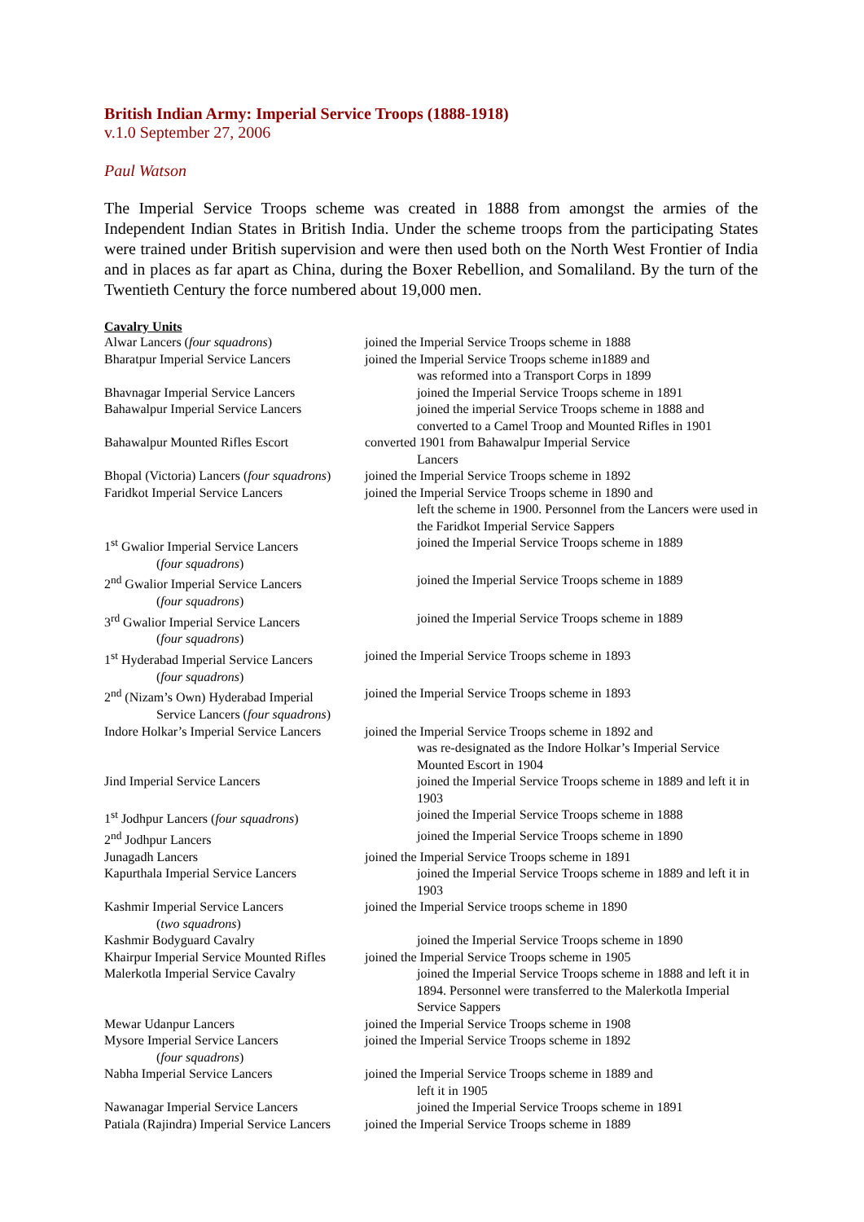British Indian Army: Imperial Service Troops (1888-1918)
v.1.0 September 27, 2006
Paul Watson
The Imperial Service Troops scheme was created in 1888 from amongst the armies of the Independent Indian States in British India. Under the scheme troops from the participating States were trained under British supervision and were then used both on the North West Frontier of India and in places as far apart as China, during the Boxer Rebellion, and Somaliland. By the turn of the Twentieth Century the force numbered about 19,000 men.
Cavalry Units
| Alwar Lancers ( four squadrons ) | joined the Imperial Service Troops scheme in 1888 |
| Bharatpur Imperial Service Lancers | joined the Imperial Service Troops scheme in1889 and was reformed into a Transport Corps in 1899 |
| Bhavnagar Imperial Service Lancers | joined the Imperial Service Troops scheme in 1891 |
| Bahawalpur Imperial Service Lancers | joined the imperial Service Troops scheme in 1888 and converted to a Camel Troop and Mounted Rifles in 1901 |
| Bahawalpur Mounted Rifles Escort | converted 1901 from Bahawalpur Imperial Service Lancers |
| Bhopal (Victoria) Lancers ( four squadrons ) | joined the Imperial Service Troops scheme in 1892 |
| Faridkot Imperial Service Lancers | joined the Imperial Service Troops scheme in 1890 and left the scheme in 1900. Personnel from the Lancers were used in the Faridkot Imperial Service Sappers |
| 1<sup>st</sup> Gwalior Imperial Service Lancers ( four squadrons ) | joined the Imperial Service Troops scheme in 1889 |
| 2<sup>nd</sup> Gwalior Imperial Service Lancers ( four squadrons ) | joined the Imperial Service Troops scheme in 1889 |
| 3<sup>rd</sup> Gwalior Imperial Service Lancers ( four squadrons ) | joined the Imperial Service Troops scheme in 1889 |
| 1<sup>st</sup> Hyderabad Imperial Service Lancers ( four squadrons ) | joined the Imperial Service Troops scheme in 1893 |
| 2<sup>nd</sup> (Nizam’s Own) Hyderabad Imperial Service Lancers ( four squadrons ) | joined the Imperial Service Troops scheme in 1893 |
| Indore Holkar’s Imperial Service Lancers | joined the Imperial Service Troops scheme in 1892 and was re-designated as the Indore Holkar’s Imperial Service Mounted Escort in 1904 |
| Jind Imperial Service Lancers | joined the Imperial Service Troops scheme in 1889 and left it in 1903 |
| 1<sup>st</sup> Jodhpur Lancers ( four squadrons ) | joined the Imperial Service Troops scheme in 1888 |
| 2<sup>nd</sup> Jodhpur Lancers | joined the Imperial Service Troops scheme in 1890 |
| Junagadh Lancers | joined the Imperial Service Troops scheme in 1891 |
| Kapurthala Imperial Service Lancers | joined the Imperial Service Troops scheme in 1889 and left it in 1903 |
| Kashmir Imperial Service Lancers ( two squadrons ) | joined the Imperial Service troops scheme in 1890 |
| Kashmir Bodyguard Cavalry | joined the Imperial Service Troops scheme in 1890 |
| Khairpur Imperial Service Mounted Rifles | joined the Imperial Service Troops scheme in 1905 |
| Malerkotla Imperial Service Cavalry | joined the Imperial Service Troops scheme in 1888 and left it in 1894. Personnel were transferred to the Malerkotla Imperial Service Sappers |
| Mewar Udanpur Lancers | joined the Imperial Service Troops scheme in 1908 |
| Mysore Imperial Service Lancers ( four squadrons ) | joined the Imperial Service Troops scheme in 1892 |
| Nabha Imperial Service Lancers | joined the Imperial Service Troops scheme in 1889 and left it in 1905 |
| Nawanagar Imperial Service Lancers | joined the Imperial Service Troops scheme in 1891 |
| Patiala (Rajindra) Imperial Service Lancers | joined the Imperial Service Troops scheme in 1889 |